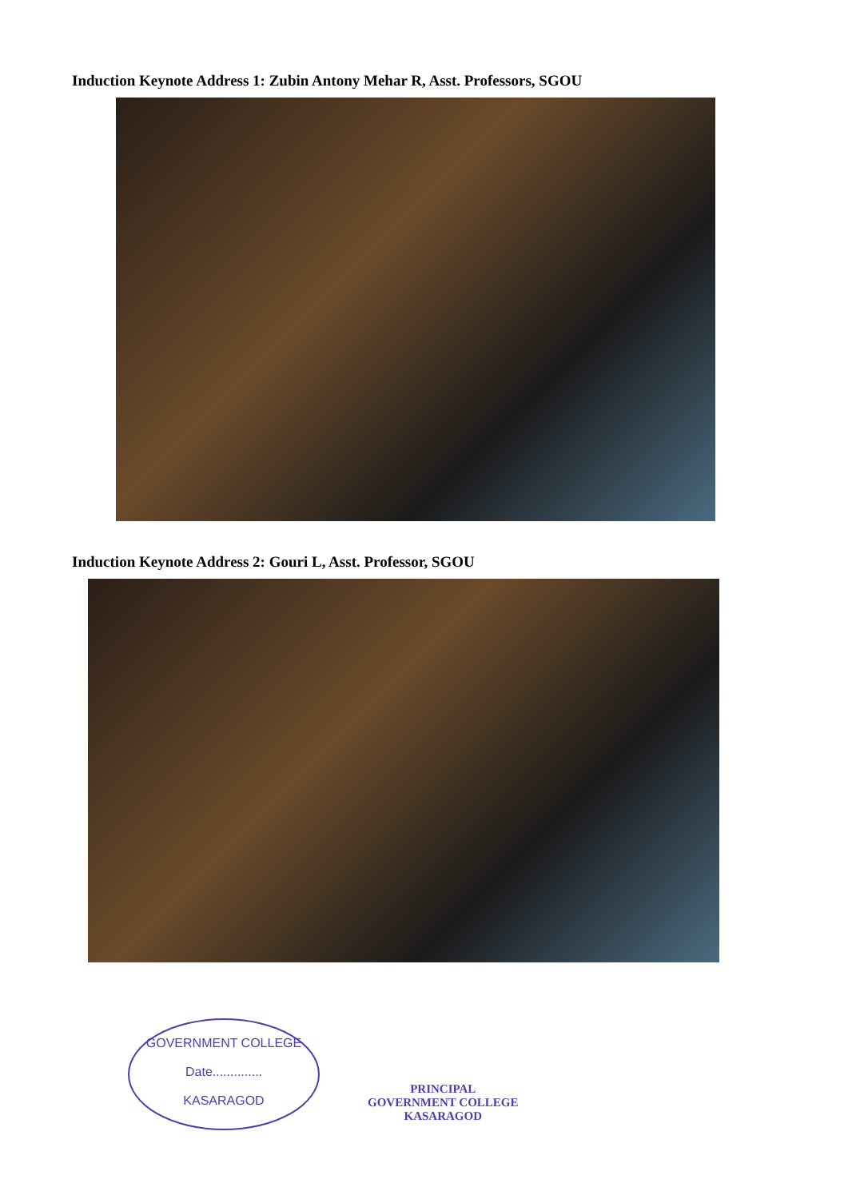Induction Keynote Address 1: Zubin Antony Mehar R, Asst. Professors, SGOU
Induction Keynote Address 2: Gouri L, Asst. Professor, SGOU
GOVERNMENT COLLEGE
Date..............
KASARAGOD
PRINCIPAL
GOVERNMENT COLLEGE
KASARAGOD